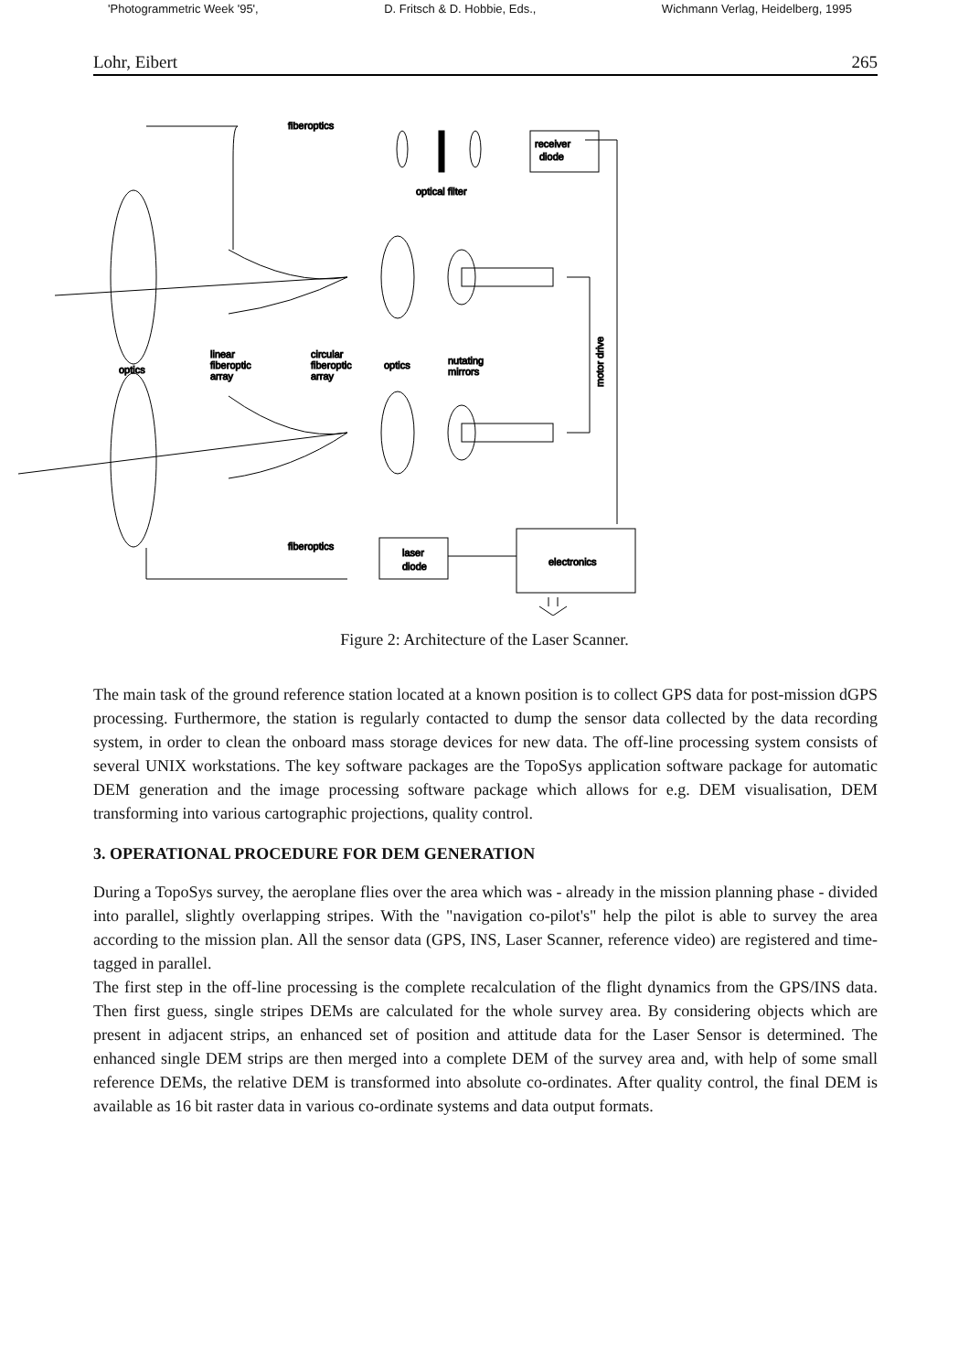'Photogrammetric Week '95', D. Fritsch & D. Hobbie, Eds., Wichmann Verlag, Heidelberg, 1995
Lohr, Eibert 265
fiberoptics
receiver
diode
optical filter
optics
linear
fiberoptic
array
circular
fiberoptic
array
optics
nutating
mirrors
motor drive
fiberoptics
laser
diode
electronics
Figure 2: Architecture of the Laser Scanner.
The main task of the ground reference station located at a known position is to collect GPS data for post-mission dGPS processing. Furthermore, the station is regularly contacted to dump the sensor data collected by the data recording system, in order to clean the onboard mass storage devices for new data. The off-line processing system consists of several UNIX workstations. The key software packages are the TopoSys application software package for automatic DEM generation and the image processing software package which allows for e.g. DEM visualisation, DEM transforming into various cartographic projections, quality control.
3. OPERATIONAL PROCEDURE FOR DEM GENERATION
During a TopoSys survey, the aeroplane flies over the area which was - already in the mission planning phase - divided into parallel, slightly overlapping stripes. With the "navigation co-pilot's" help the pilot is able to survey the area according to the mission plan. All the sensor data (GPS, INS, Laser Scanner, reference video) are registered and time-tagged in parallel.
The first step in the off-line processing is the complete recalculation of the flight dynamics from the GPS/INS data. Then first guess, single stripes DEMs are calculated for the whole survey area. By considering objects which are present in adjacent strips, an enhanced set of position and attitude data for the Laser Sensor is determined. The enhanced single DEM strips are then merged into a complete DEM of the survey area and, with help of some small reference DEMs, the relative DEM is transformed into absolute co-ordinates. After quality control, the final DEM is available as 16 bit raster data in various co-ordinate systems and data output formats.